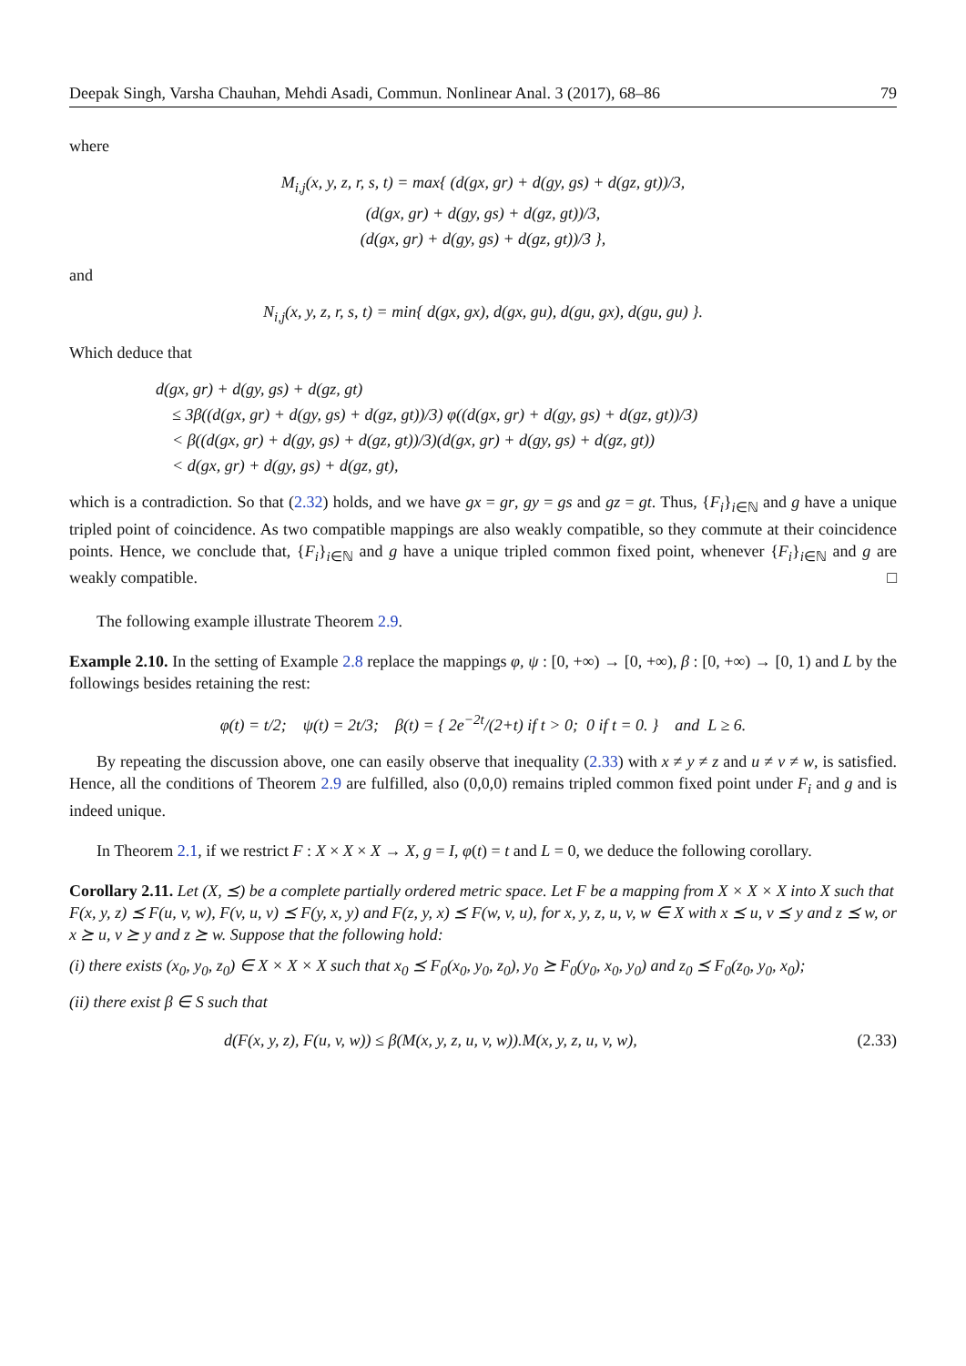Deepak Singh, Varsha Chauhan, Mehdi Asadi, Commun. Nonlinear Anal. 3 (2017), 68–86 79
where
M<sub>i,j</sub>(x, y, z, r, s, t) = max{ (d(gx, gr) + d(gy, gs) + d(gz, gt))/3,
(d(gx, gr) + d(gy, gs) + d(gz, gt))/3,
(d(gx, gr) + d(gy, gs) + d(gz, gt))/3 },
and
N<sub>i,j</sub>(x, y, z, r, s, t) = min{ d(gx, gx), d(gx, gu), d(gu, gx), d(gu, gu) }.
Which deduce that
d(gx, gr) + d(gy, gs) + d(gz, gt)
≤ 3β((d(gx, gr) + d(gy, gs) + d(gz, gt))/3) φ((d(gx, gr) + d(gy, gs) + d(gz, gt))/3)
< β((d(gx, gr) + d(gy, gs) + d(gz, gt))/3)(d(gx, gr) + d(gy, gs) + d(gz, gt))
< d(gx, gr) + d(gy, gs) + d(gz, gt),
which is a contradiction. So that (2.32) holds, and we have gx = gr, gy = gs and gz = gt. Thus, {F<sub>i</sub>}<sub>i∈ℕ</sub> and g have a unique tripled point of coincidence. As two compatible mappings are also weakly compatible, so they commute at their coincidence points. Hence, we conclude that, {F<sub>i</sub>}<sub>i∈ℕ</sub> and g have a unique tripled common fixed point, whenever {F<sub>i</sub>}<sub>i∈ℕ</sub> and g are weakly compatible. □
The following example illustrate Theorem 2.9.
Example 2.10. In the setting of Example 2.8 replace the mappings φ, ψ : [0, +∞) → [0, +∞), β : [0, +∞) → [0, 1) and L by the followings besides retaining the rest:
φ(t) = t/2; ψ(t) = 2t/3; β(t) = { 2e<sup>−2t</sup>/(2+t) if t > 0; 0 if t = 0. } and L ≥ 6.
By repeating the discussion above, one can easily observe that inequality (2.33) with x ≠ y ≠ z and u ≠ v ≠ w, is satisfied. Hence, all the conditions of Theorem 2.9 are fulfilled, also (0,0,0) remains tripled common fixed point under F<sub>i</sub> and g and is indeed unique.
In Theorem 2.1, if we restrict F : X × X × X → X, g = I, φ(t) = t and L = 0, we deduce the following corollary.
Corollary 2.11. Let (X, ⪯) be a complete partially ordered metric space. Let F be a mapping from X × X × X into X such that
F(x, y, z) ⪯ F(u, v, w), F(v, u, v) ⪯ F(y, x, y) and F(z, y, x) ⪯ F(w, v, u), for x, y, z, u, v, w ∈ X with x ⪯ u, v ⪯ y and z ⪯ w, or x ⪰ u, v ⪰ y and z ⪰ w. Suppose that the following hold:
(i) there exists (x<sub>0</sub>, y<sub>0</sub>, z<sub>0</sub>) ∈ X × X × X such that x<sub>0</sub> ⪯ F<sub>0</sub>(x<sub>0</sub>, y<sub>0</sub>, z<sub>0</sub>), y<sub>0</sub> ⪰ F<sub>0</sub>(y<sub>0</sub>, x<sub>0</sub>, y<sub>0</sub>) and z<sub>0</sub> ⪯ F<sub>0</sub>(z<sub>0</sub>, y<sub>0</sub>, x<sub>0</sub>);
(ii) there exist β ∈ S such that
d(F(x, y, z), F(u, v, w)) ≤ β(M(x, y, z, u, v, w)).M(x, y, z, u, v, w), (2.33)